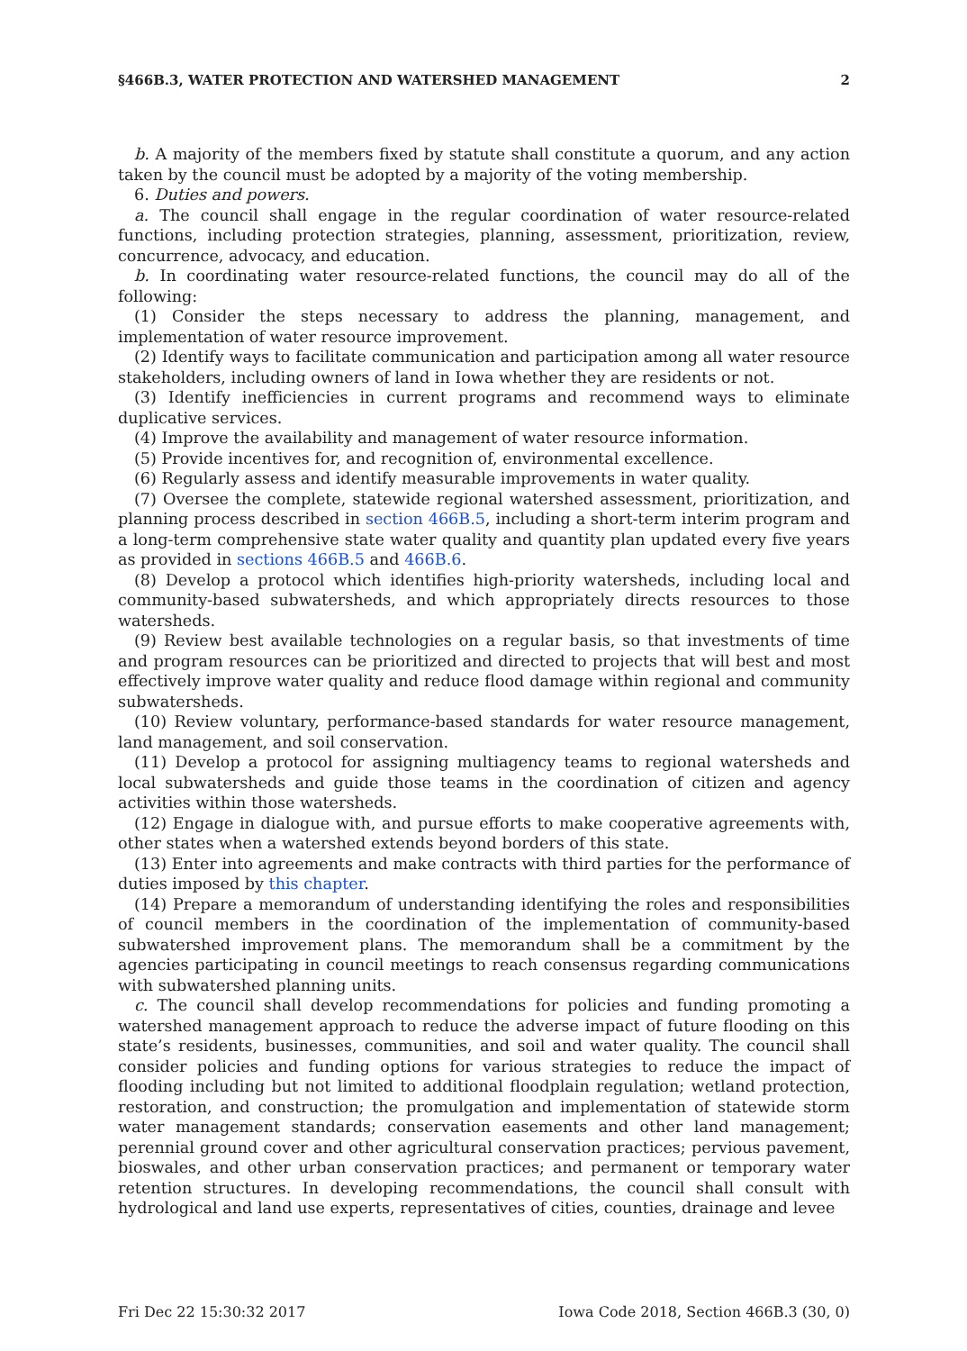§466B.3, WATER PROTECTION AND WATERSHED MANAGEMENT 2
b. A majority of the members fixed by statute shall constitute a quorum, and any action taken by the council must be adopted by a majority of the voting membership.
6. Duties and powers.
a. The council shall engage in the regular coordination of water resource-related functions, including protection strategies, planning, assessment, prioritization, review, concurrence, advocacy, and education.
b. In coordinating water resource-related functions, the council may do all of the following:
(1) Consider the steps necessary to address the planning, management, and implementation of water resource improvement.
(2) Identify ways to facilitate communication and participation among all water resource stakeholders, including owners of land in Iowa whether they are residents or not.
(3) Identify inefficiencies in current programs and recommend ways to eliminate duplicative services.
(4) Improve the availability and management of water resource information.
(5) Provide incentives for, and recognition of, environmental excellence.
(6) Regularly assess and identify measurable improvements in water quality.
(7) Oversee the complete, statewide regional watershed assessment, prioritization, and planning process described in section 466B.5, including a short-term interim program and a long-term comprehensive state water quality and quantity plan updated every five years as provided in sections 466B.5 and 466B.6.
(8) Develop a protocol which identifies high-priority watersheds, including local and community-based subwatersheds, and which appropriately directs resources to those watersheds.
(9) Review best available technologies on a regular basis, so that investments of time and program resources can be prioritized and directed to projects that will best and most effectively improve water quality and reduce flood damage within regional and community subwatersheds.
(10) Review voluntary, performance-based standards for water resource management, land management, and soil conservation.
(11) Develop a protocol for assigning multiagency teams to regional watersheds and local subwatersheds and guide those teams in the coordination of citizen and agency activities within those watersheds.
(12) Engage in dialogue with, and pursue efforts to make cooperative agreements with, other states when a watershed extends beyond borders of this state.
(13) Enter into agreements and make contracts with third parties for the performance of duties imposed by this chapter.
(14) Prepare a memorandum of understanding identifying the roles and responsibilities of council members in the coordination of the implementation of community-based subwatershed improvement plans. The memorandum shall be a commitment by the agencies participating in council meetings to reach consensus regarding communications with subwatershed planning units.
c. The council shall develop recommendations for policies and funding promoting a watershed management approach to reduce the adverse impact of future flooding on this state’s residents, businesses, communities, and soil and water quality. The council shall consider policies and funding options for various strategies to reduce the impact of flooding including but not limited to additional floodplain regulation; wetland protection, restoration, and construction; the promulgation and implementation of statewide storm water management standards; conservation easements and other land management; perennial ground cover and other agricultural conservation practices; pervious pavement, bioswales, and other urban conservation practices; and permanent or temporary water retention structures. In developing recommendations, the council shall consult with hydrological and land use experts, representatives of cities, counties, drainage and levee
Fri Dec 22 15:30:32 2017 Iowa Code 2018, Section 466B.3 (30, 0)